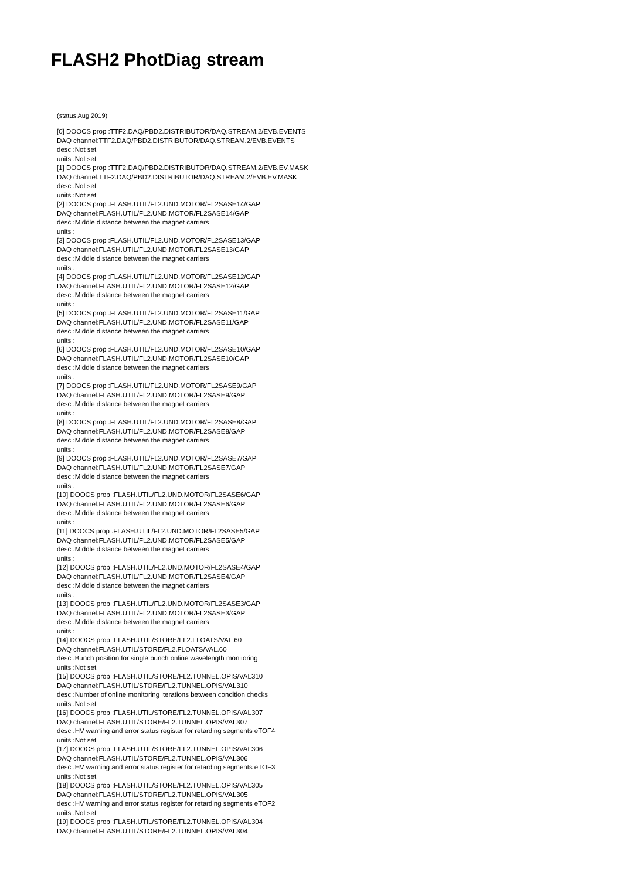FLASH2 PhotDiag stream
(status Aug 2019)
[0] DOOCS prop :TTF2.DAQ/PBD2.DISTRIBUTOR/DAQ.STREAM.2/EVB.EVENTS
DAQ channel:TTF2.DAQ/PBD2.DISTRIBUTOR/DAQ.STREAM.2/EVB.EVENTS
desc :Not set
units :Not set
[1] DOOCS prop :TTF2.DAQ/PBD2.DISTRIBUTOR/DAQ.STREAM.2/EVB.EV.MASK
DAQ channel:TTF2.DAQ/PBD2.DISTRIBUTOR/DAQ.STREAM.2/EVB.EV.MASK
desc :Not set
units :Not set
[2] DOOCS prop :FLASH.UTIL/FL2.UND.MOTOR/FL2SASE14/GAP
DAQ channel:FLASH.UTIL/FL2.UND.MOTOR/FL2SASE14/GAP
desc :Middle distance between the magnet carriers
units :
[3] DOOCS prop :FLASH.UTIL/FL2.UND.MOTOR/FL2SASE13/GAP
DAQ channel:FLASH.UTIL/FL2.UND.MOTOR/FL2SASE13/GAP
desc :Middle distance between the magnet carriers
units :
[4] DOOCS prop :FLASH.UTIL/FL2.UND.MOTOR/FL2SASE12/GAP
DAQ channel:FLASH.UTIL/FL2.UND.MOTOR/FL2SASE12/GAP
desc :Middle distance between the magnet carriers
units :
[5] DOOCS prop :FLASH.UTIL/FL2.UND.MOTOR/FL2SASE11/GAP
DAQ channel:FLASH.UTIL/FL2.UND.MOTOR/FL2SASE11/GAP
desc :Middle distance between the magnet carriers
units :
[6] DOOCS prop :FLASH.UTIL/FL2.UND.MOTOR/FL2SASE10/GAP
DAQ channel:FLASH.UTIL/FL2.UND.MOTOR/FL2SASE10/GAP
desc :Middle distance between the magnet carriers
units :
[7] DOOCS prop :FLASH.UTIL/FL2.UND.MOTOR/FL2SASE9/GAP
DAQ channel:FLASH.UTIL/FL2.UND.MOTOR/FL2SASE9/GAP
desc :Middle distance between the magnet carriers
units :
[8] DOOCS prop :FLASH.UTIL/FL2.UND.MOTOR/FL2SASE8/GAP
DAQ channel:FLASH.UTIL/FL2.UND.MOTOR/FL2SASE8/GAP
desc :Middle distance between the magnet carriers
units :
[9] DOOCS prop :FLASH.UTIL/FL2.UND.MOTOR/FL2SASE7/GAP
DAQ channel:FLASH.UTIL/FL2.UND.MOTOR/FL2SASE7/GAP
desc :Middle distance between the magnet carriers
units :
[10] DOOCS prop :FLASH.UTIL/FL2.UND.MOTOR/FL2SASE6/GAP
DAQ channel:FLASH.UTIL/FL2.UND.MOTOR/FL2SASE6/GAP
desc :Middle distance between the magnet carriers
units :
[11] DOOCS prop :FLASH.UTIL/FL2.UND.MOTOR/FL2SASE5/GAP
DAQ channel:FLASH.UTIL/FL2.UND.MOTOR/FL2SASE5/GAP
desc :Middle distance between the magnet carriers
units :
[12] DOOCS prop :FLASH.UTIL/FL2.UND.MOTOR/FL2SASE4/GAP
DAQ channel:FLASH.UTIL/FL2.UND.MOTOR/FL2SASE4/GAP
desc :Middle distance between the magnet carriers
units :
[13] DOOCS prop :FLASH.UTIL/FL2.UND.MOTOR/FL2SASE3/GAP
DAQ channel:FLASH.UTIL/FL2.UND.MOTOR/FL2SASE3/GAP
desc :Middle distance between the magnet carriers
units :
[14] DOOCS prop :FLASH.UTIL/STORE/FL2.FLOATS/VAL.60
DAQ channel:FLASH.UTIL/STORE/FL2.FLOATS/VAL.60
desc :Bunch position for single bunch online wavelength monitoring
units :Not set
[15] DOOCS prop :FLASH.UTIL/STORE/FL2.TUNNEL.OPIS/VAL310
DAQ channel:FLASH.UTIL/STORE/FL2.TUNNEL.OPIS/VAL310
desc :Number of online monitoring iterations between condition checks
units :Not set
[16] DOOCS prop :FLASH.UTIL/STORE/FL2.TUNNEL.OPIS/VAL307
DAQ channel:FLASH.UTIL/STORE/FL2.TUNNEL.OPIS/VAL307
desc :HV warning and error status register for retarding segments eTOF4
units :Not set
[17] DOOCS prop :FLASH.UTIL/STORE/FL2.TUNNEL.OPIS/VAL306
DAQ channel:FLASH.UTIL/STORE/FL2.TUNNEL.OPIS/VAL306
desc :HV warning and error status register for retarding segments eTOF3
units :Not set
[18] DOOCS prop :FLASH.UTIL/STORE/FL2.TUNNEL.OPIS/VAL305
DAQ channel:FLASH.UTIL/STORE/FL2.TUNNEL.OPIS/VAL305
desc :HV warning and error status register for retarding segments eTOF2
units :Not set
[19] DOOCS prop :FLASH.UTIL/STORE/FL2.TUNNEL.OPIS/VAL304
DAQ channel:FLASH.UTIL/STORE/FL2.TUNNEL.OPIS/VAL304